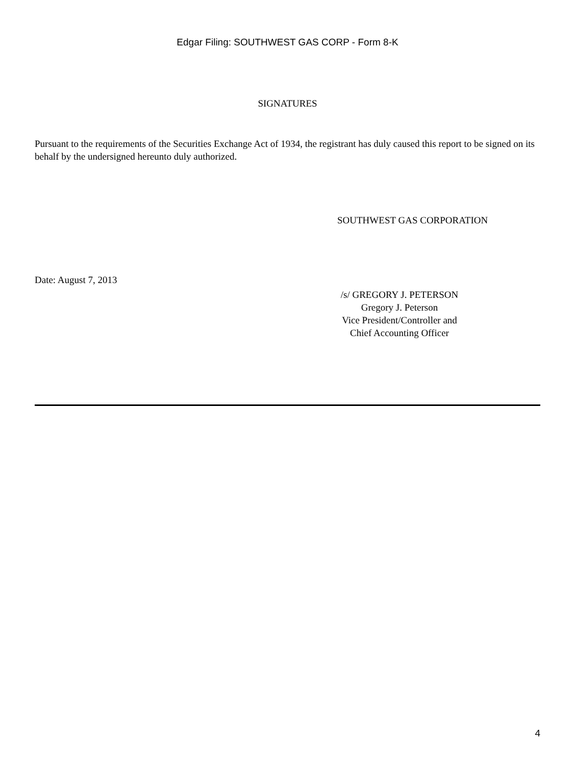Edgar Filing: SOUTHWEST GAS CORP - Form 8-K
SIGNATURES
Pursuant to the requirements of the Securities Exchange Act of 1934, the registrant has duly caused this report to be signed on its behalf by the undersigned hereunto duly authorized.
SOUTHWEST GAS CORPORATION
Date: August 7, 2013
/s/ GREGORY J. PETERSON
Gregory J. Peterson
Vice President/Controller and
Chief Accounting Officer
4